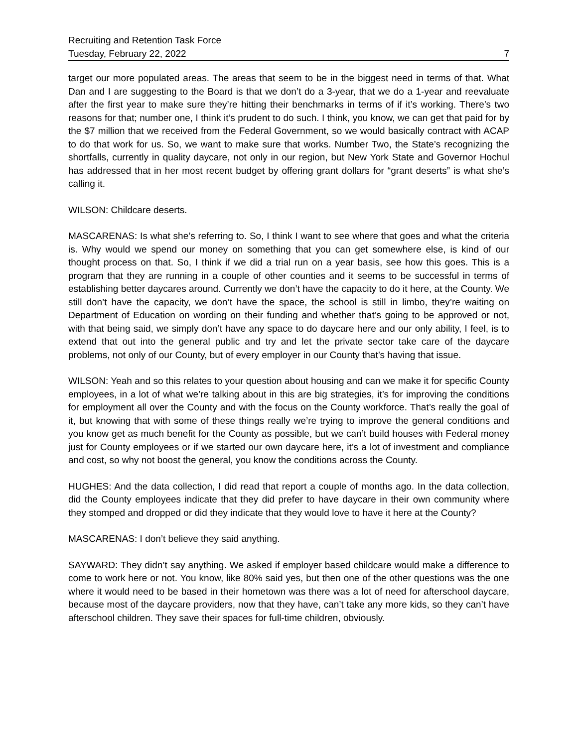Recruiting and Retention Task Force
Tuesday, February 22, 2022 7
target our more populated areas. The areas that seem to be in the biggest need in terms of that. What Dan and I are suggesting to the Board is that we don’t do a 3-year, that we do a 1-year and reevaluate after the first year to make sure they’re hitting their benchmarks in terms of if it’s working. There’s two reasons for that; number one, I think it’s prudent to do such. I think, you know, we can get that paid for by the $7 million that we received from the Federal Government, so we would basically contract with ACAP to do that work for us. So, we want to make sure that works. Number Two, the State’s recognizing the shortfalls, currently in quality daycare, not only in our region, but New York State and Governor Hochul has addressed that in her most recent budget by offering grant dollars for “grant deserts” is what she’s calling it.
WILSON: Childcare deserts.
MASCARENAS: Is what she’s referring to. So, I think I want to see where that goes and what the criteria is. Why would we spend our money on something that you can get somewhere else, is kind of our thought process on that. So, I think if we did a trial run on a year basis, see how this goes. This is a program that they are running in a couple of other counties and it seems to be successful in terms of establishing better daycares around. Currently we don’t have the capacity to do it here, at the County. We still don’t have the capacity, we don’t have the space, the school is still in limbo, they’re waiting on Department of Education on wording on their funding and whether that’s going to be approved or not, with that being said, we simply don’t have any space to do daycare here and our only ability, I feel, is to extend that out into the general public and try and let the private sector take care of the daycare problems, not only of our County, but of every employer in our County that’s having that issue.
WILSON: Yeah and so this relates to your question about housing and can we make it for specific County employees, in a lot of what we’re talking about in this are big strategies, it’s for improving the conditions for employment all over the County and with the focus on the County workforce. That’s really the goal of it, but knowing that with some of these things really we’re trying to improve the general conditions and you know get as much benefit for the County as possible, but we can’t build houses with Federal money just for County employees or if we started our own daycare here, it’s a lot of investment and compliance and cost, so why not boost the general, you know the conditions across the County.
HUGHES: And the data collection, I did read that report a couple of months ago. In the data collection, did the County employees indicate that they did prefer to have daycare in their own community where they stomped and dropped or did they indicate that they would love to have it here at the County?
MASCARENAS: I don’t believe they said anything.
SAYWARD: They didn’t say anything. We asked if employer based childcare would make a difference to come to work here or not. You know, like 80% said yes, but then one of the other questions was the one where it would need to be based in their hometown was there was a lot of need for afterschool daycare, because most of the daycare providers, now that they have, can’t take any more kids, so they can’t have afterschool children. They save their spaces for full-time children, obviously.